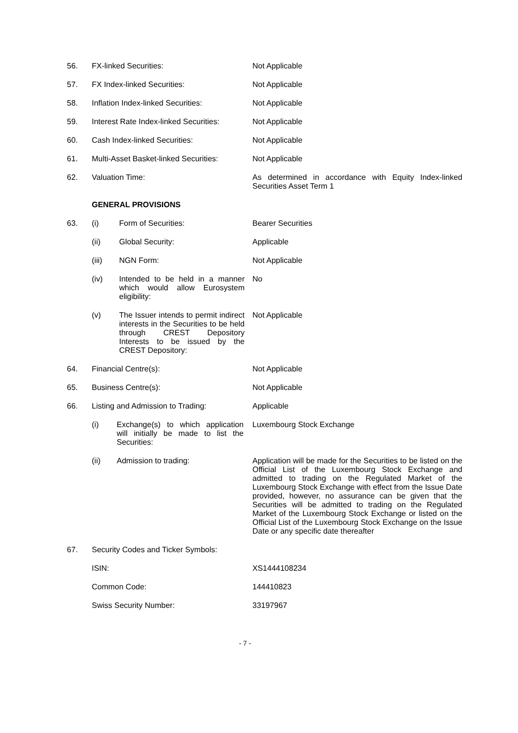56. FX-linked Securities: Not Applicable
57. FX Index-linked Securities: Not Applicable
58. Inflation Index-linked Securities: Not Applicable
59. Interest Rate Index-linked Securities:
Not Applicable
60. Cash Index-linked Securities: Not Applicable
61. Multi-Asset Basket-linked Securities:
Not Applicable
62. Valuation Time: As determined in accordance with Equity Index-linked Securities Asset Term 1
GENERAL PROVISIONS
63. (i) Form of Securities: Bearer Securities
(ii) Global Security: Applicable
(iii) NGN Form: Not Applicable
(iv) Intended to be held in a manner which would allow Eurosystem eligibility:
No
(v) The Issuer intends to permit indirect interests in the Securities to be held through CREST Depository Interests to be issued by the CREST Depository:
Not Applicable
64. Financial Centre(s): Not Applicable
65. Business Centre(s): Not Applicable
66. Listing and Admission to Trading: Applicable
(i) Exchange(s) to which application will initially be made to list the Securities:
Luxembourg Stock Exchange
(ii) Admission to trading: Application will be made for the Securities to be listed on the Official List of the Luxembourg Stock Exchange and admitted to trading on the Regulated Market of the Luxembourg Stock Exchange with effect from the Issue Date provided, however, no assurance can be given that the Securities will be admitted to trading on the Regulated Market of the Luxembourg Stock Exchange or listed on the Official List of the Luxembourg Stock Exchange on the Issue Date or any specific date thereafter
67. Security Codes and Ticker Symbols:
ISIN: XS1444108234
Common Code: 144410823
Swiss Security Number: 33197967
- 7 -